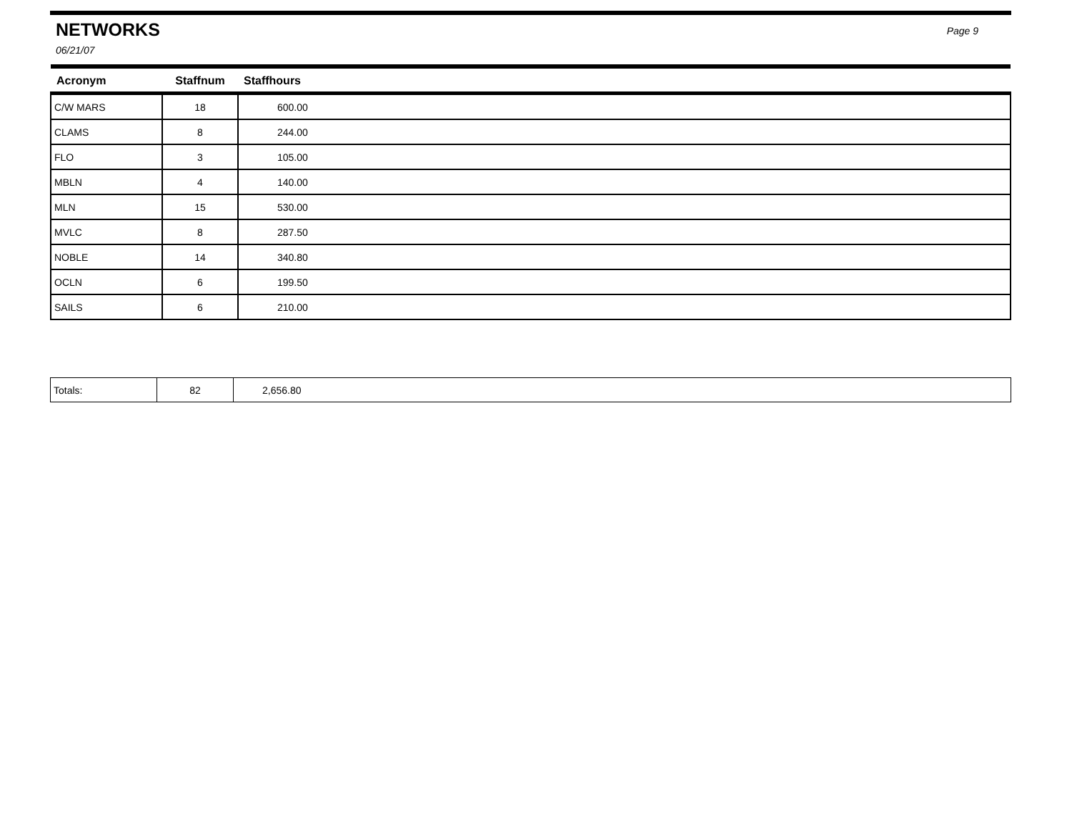NETWORKS
Page 9
06/21/07
| Acronym | Staffnum | Staffhours |
| --- | --- | --- |
| C/W MARS | 18 | 600.00 |
| CLAMS | 8 | 244.00 |
| FLO | 3 | 105.00 |
| MBLN | 4 | 140.00 |
| MLN | 15 | 530.00 |
| MVLC | 8 | 287.50 |
| NOBLE | 14 | 340.80 |
| OCLN | 6 | 199.50 |
| SAILS | 6 | 210.00 |
| Totals: | 82 | 2,656.80 |